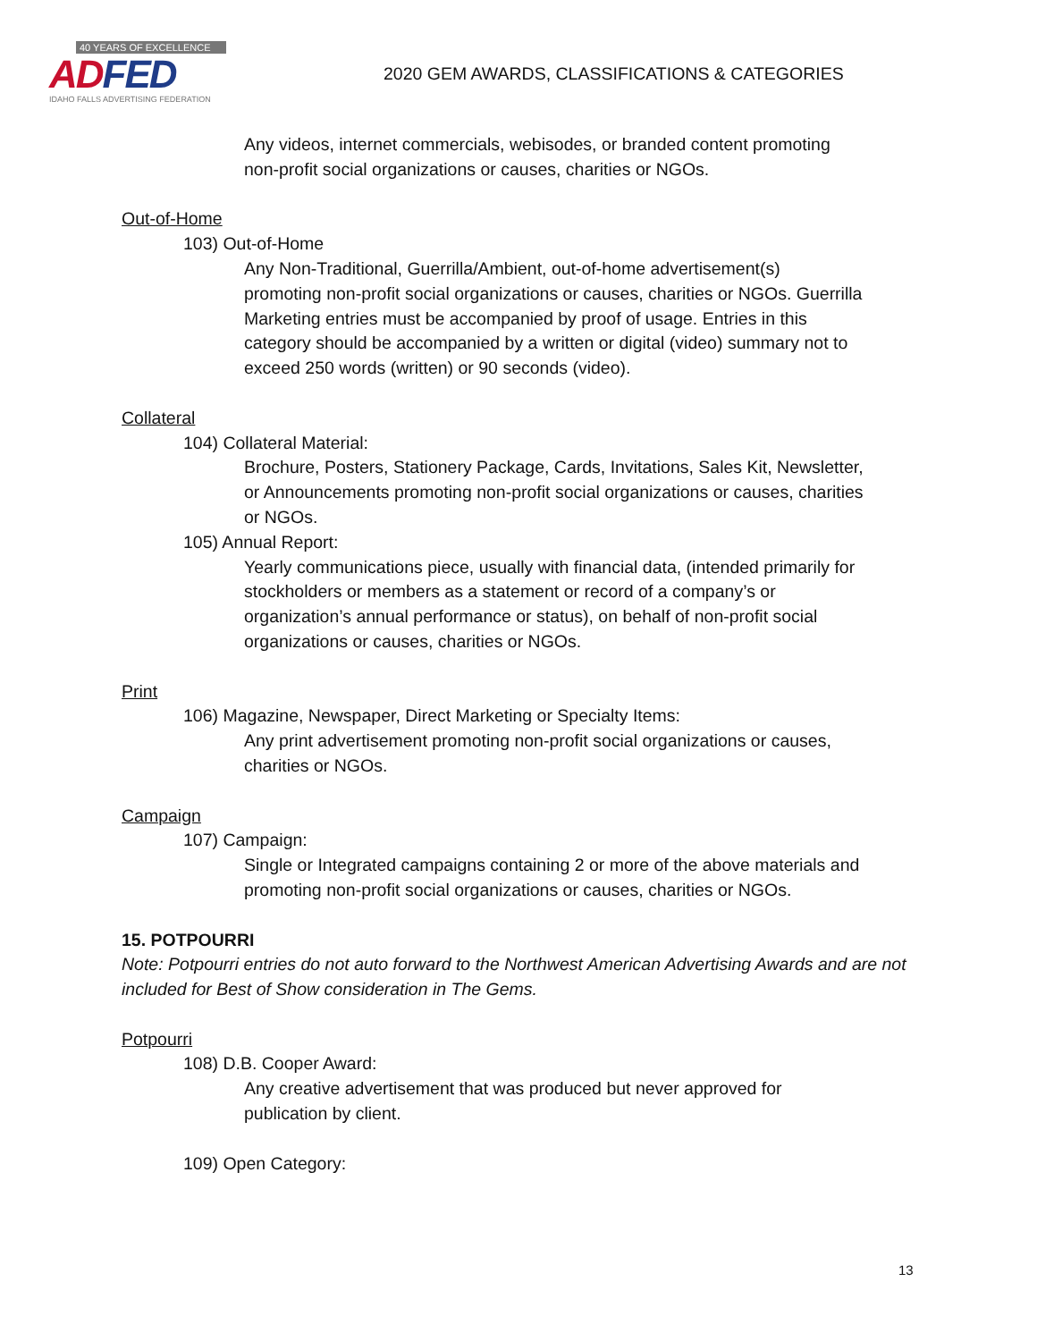40 YEARS OF EXCELLENCE
AD FED
IDAHO FALLS ADVERTISING FEDERATION
2020 GEM AWARDS, CLASSIFICATIONS & CATEGORIES
Any videos, internet commercials, webisodes, or branded content promoting
non-profit social organizations or causes, charities or NGOs.
Out-of-Home
103) Out-of-Home
Any Non-Traditional, Guerrilla/Ambient, out-of-home advertisement(s)
promoting non-profit social organizations or causes, charities or NGOs. Guerrilla
Marketing entries must be accompanied by proof of usage. Entries in this
category should be accompanied by a written or digital (video) summary not to
exceed 250 words (written) or 90 seconds (video).
Collateral
104) Collateral Material:
Brochure, Posters, Stationery Package, Cards, Invitations, Sales Kit, Newsletter,
or Announcements promoting non-profit social organizations or causes, charities
or NGOs.
105) Annual Report:
Yearly communications piece, usually with financial data, (intended primarily for
stockholders or members as a statement or record of a company’s or
organization’s annual performance or status), on behalf of non-profit social
organizations or causes, charities or NGOs.
Print
106) Magazine, Newspaper, Direct Marketing or Specialty Items:
Any print advertisement promoting non-profit social organizations or causes,
charities or NGOs.
Campaign
107) Campaign:
Single or Integrated campaigns containing 2 or more of the above materials and
promoting non-profit social organizations or causes, charities or NGOs.
15. POTPOURRI
Note: Potpourri entries do not auto forward to the Northwest American Advertising Awards and are not included for Best of Show consideration in The Gems.
Potpourri
108) D.B. Cooper Award:
Any creative advertisement that was produced but never approved for
publication by client.
109) Open Category:
13